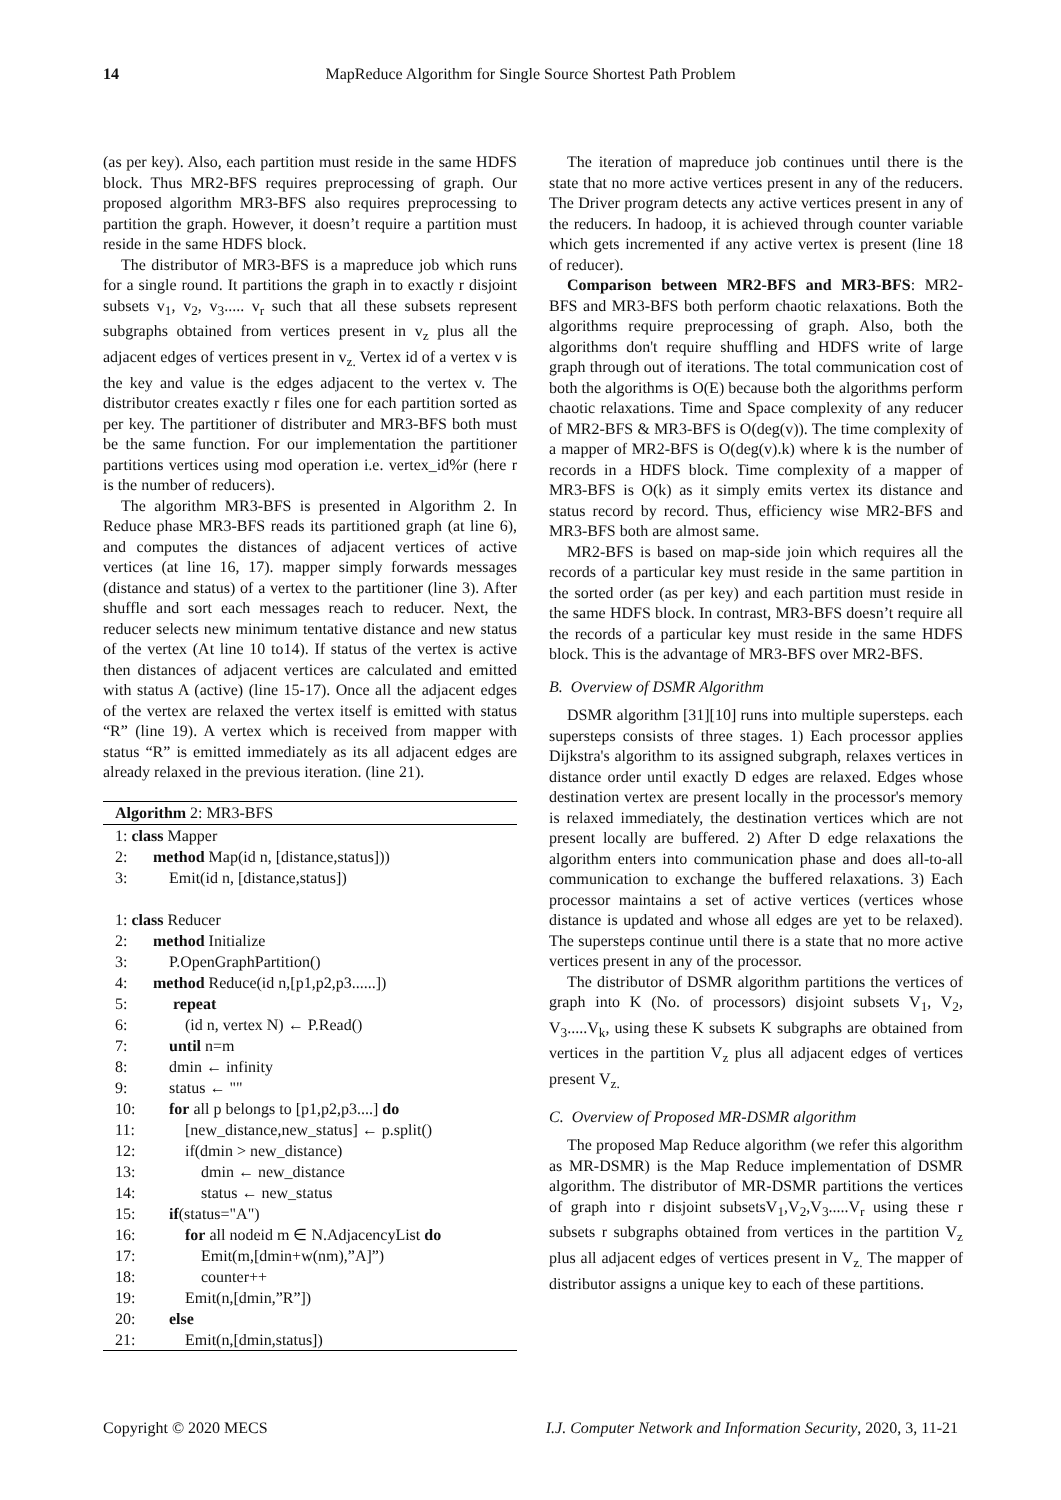14 MapReduce Algorithm for Single Source Shortest Path Problem
(as per key). Also, each partition must reside in the same HDFS block. Thus MR2-BFS requires preprocessing of graph. Our proposed algorithm MR3-BFS also requires preprocessing to partition the graph. However, it doesn’t require a partition must reside in the same HDFS block.
The distributor of MR3-BFS is a mapreduce job which runs for a single round. It partitions the graph in to exactly r disjoint subsets v<sub>1</sub>, v<sub>2</sub>, v<sub>3</sub>..... v<sub>r</sub> such that all these subsets represent subgraphs obtained from vertices present in v<sub>z</sub> plus all the adjacent edges of vertices present in v<sub>z.</sub> Vertex id of a vertex v is the key and value is the edges adjacent to the vertex v. The distributor creates exactly r files one for each partition sorted as per key. The partitioner of distributer and MR3-BFS both must be the same function. For our implementation the partitioner partitions vertices using mod operation i.e. vertex_id%r (here r is the number of reducers).
The algorithm MR3-BFS is presented in Algorithm 2. In Reduce phase MR3-BFS reads its partitioned graph (at line 6), and computes the distances of adjacent vertices of active vertices (at line 16, 17). mapper simply forwards messages (distance and status) of a vertex to the partitioner (line 3). After shuffle and sort each messages reach to reducer. Next, the reducer selects new minimum tentative distance and new status of the vertex (At line 10 to14). If status of the vertex is active then distances of adjacent vertices are calculated and emitted with status A (active) (line 15-17). Once all the adjacent edges of the vertex are relaxed the vertex itself is emitted with status “R” (line 19). A vertex which is received from mapper with status “R” is emitted immediately as its all adjacent edges are already relaxed in the previous iteration. (line 21).
Algorithm 2: MR3-BFS
1: class Mapper
2: method Map(id n, [distance,status]))
3: Emit(id n, [distance,status])
1: class Reducer
2: method Initialize
3: P.OpenGraphPartition()
4: method Reduce(id n,[p1,p2,p3......])
5: repeat
6: (id n, vertex N) ← P.Read()
7: until n=m
8: dmin ← infinity
9: status ← ""
10: for all p belongs to [p1,p2,p3....] do
11: [new_distance,new_status] ← p.split()
12: if(dmin > new_distance)
13: dmin ← new_distance
14: status ← new_status
15: if(status="A")
16: for all nodeid m ∈ N.AdjacencyList do
17: Emit(m,[dmin+w(nm),”A]”)
18: counter++
19: Emit(n,[dmin,”R”])
20: else
21: Emit(n,[dmin,status])
The iteration of mapreduce job continues until there is the state that no more active vertices present in any of the reducers. The Driver program detects any active vertices present in any of the reducers. In hadoop, it is achieved through counter variable which gets incremented if any active vertex is present (line 18 of reducer).
Comparison between MR2-BFS and MR3-BFS: MR2-BFS and MR3-BFS both perform chaotic relaxations. Both the algorithms require preprocessing of graph. Also, both the algorithms don't require shuffling and HDFS write of large graph through out of iterations. The total communication cost of both the algorithms is O(E) because both the algorithms perform chaotic relaxations. Time and Space complexity of any reducer of MR2-BFS & MR3-BFS is O(deg(v)). The time complexity of a mapper of MR2-BFS is O(deg(v).k) where k is the number of records in a HDFS block. Time complexity of a mapper of MR3-BFS is O(k) as it simply emits vertex its distance and status record by record. Thus, efficiency wise MR2-BFS and MR3-BFS both are almost same.
MR2-BFS is based on map-side join which requires all the records of a particular key must reside in the same partition in the sorted order (as per key) and each partition must reside in the same HDFS block. In contrast, MR3-BFS doesn’t require all the records of a particular key must reside in the same HDFS block. This is the advantage of MR3-BFS over MR2-BFS.
B. Overview of DSMR Algorithm
DSMR algorithm [31][10] runs into multiple supersteps. each supersteps consists of three stages. 1) Each processor applies Dijkstra's algorithm to its assigned subgraph, relaxes vertices in distance order until exactly D edges are relaxed. Edges whose destination vertex are present locally in the processor's memory is relaxed immediately, the destination vertices which are not present locally are buffered. 2) After D edge relaxations the algorithm enters into communication phase and does all-to-all communication to exchange the buffered relaxations. 3) Each processor maintains a set of active vertices (vertices whose distance is updated and whose all edges are yet to be relaxed). The supersteps continue until there is a state that no more active vertices present in any of the processor.
The distributor of DSMR algorithm partitions the vertices of graph into K (No. of processors) disjoint subsets V<sub>1</sub>, V<sub>2</sub>, V<sub>3</sub>.....V<sub>k</sub>, using these K subsets K subgraphs are obtained from vertices in the partition V<sub>z</sub> plus all adjacent edges of vertices present V<sub>z.</sub>
C. Overview of Proposed MR-DSMR algorithm
The proposed Map Reduce algorithm (we refer this algorithm as MR-DSMR) is the Map Reduce implementation of DSMR algorithm. The distributor of MR-DSMR partitions the vertices of graph into r disjoint subsetsV<sub>1</sub>,V<sub>2</sub>,V<sub>3</sub>.....V<sub>r</sub> using these r subsets r subgraphs obtained from vertices in the partition V<sub>z</sub> plus all adjacent edges of vertices present in V<sub>z.</sub> The mapper of distributor assigns a unique key to each of these partitions.
Copyright © 2020 MECS I.J. Computer Network and Information Security, 2020, 3, 11-21